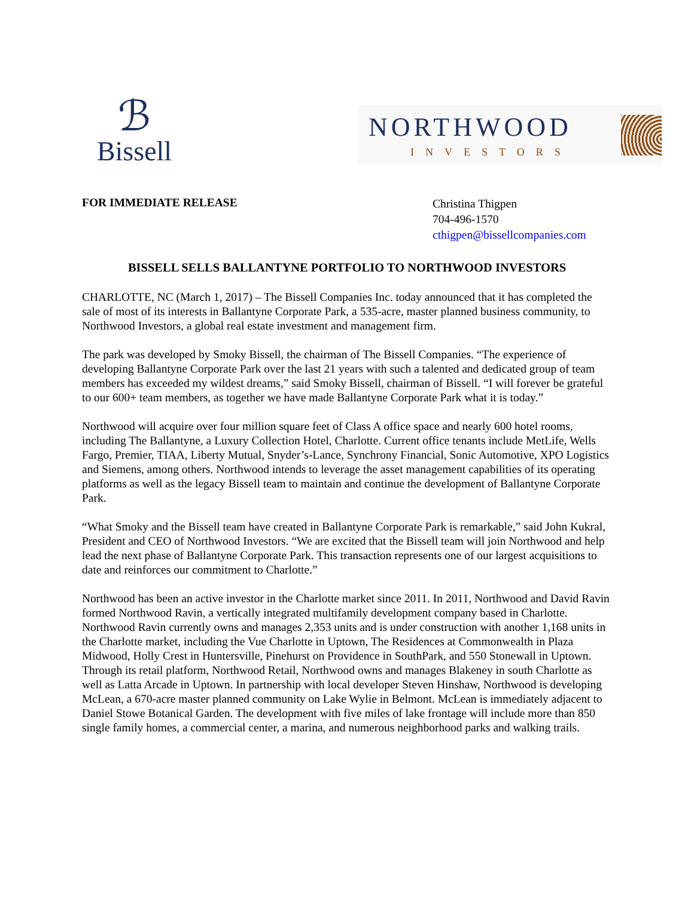ℬ
Bissell
NORTHWOOD
INVESTORS
FOR IMMEDIATE RELEASE
Christina Thigpen
704-496-1570
cthigpen@bissellcompanies.com
BISSELL SELLS BALLANTYNE PORTFOLIO TO NORTHWOOD INVESTORS
CHARLOTTE, NC (March 1, 2017) – The Bissell Companies Inc. today announced that it has completed the sale of most of its interests in Ballantyne Corporate Park, a 535-acre, master planned business community, to Northwood Investors, a global real estate investment and management firm.
The park was developed by Smoky Bissell, the chairman of The Bissell Companies. “The experience of developing Ballantyne Corporate Park over the last 21 years with such a talented and dedicated group of team members has exceeded my wildest dreams,” said Smoky Bissell, chairman of Bissell. “I will forever be grateful to our 600+ team members, as together we have made Ballantyne Corporate Park what it is today.”
Northwood will acquire over four million square feet of Class A office space and nearly 600 hotel rooms, including The Ballantyne, a Luxury Collection Hotel, Charlotte. Current office tenants include MetLife, Wells Fargo, Premier, TIAA, Liberty Mutual, Snyder’s-Lance, Synchrony Financial, Sonic Automotive, XPO Logistics and Siemens, among others. Northwood intends to leverage the asset management capabilities of its operating platforms as well as the legacy Bissell team to maintain and continue the development of Ballantyne Corporate Park.
“What Smoky and the Bissell team have created in Ballantyne Corporate Park is remarkable,” said John Kukral, President and CEO of Northwood Investors. “We are excited that the Bissell team will join Northwood and help lead the next phase of Ballantyne Corporate Park. This transaction represents one of our largest acquisitions to date and reinforces our commitment to Charlotte.”
Northwood has been an active investor in the Charlotte market since 2011. In 2011, Northwood and David Ravin formed Northwood Ravin, a vertically integrated multifamily development company based in Charlotte. Northwood Ravin currently owns and manages 2,353 units and is under construction with another 1,168 units in the Charlotte market, including the Vue Charlotte in Uptown, The Residences at Commonwealth in Plaza Midwood, Holly Crest in Huntersville, Pinehurst on Providence in SouthPark, and 550 Stonewall in Uptown. Through its retail platform, Northwood Retail, Northwood owns and manages Blakeney in south Charlotte as well as Latta Arcade in Uptown. In partnership with local developer Steven Hinshaw, Northwood is developing McLean, a 670-acre master planned community on Lake Wylie in Belmont. McLean is immediately adjacent to Daniel Stowe Botanical Garden. The development with five miles of lake frontage will include more than 850 single family homes, a commercial center, a marina, and numerous neighborhood parks and walking trails.